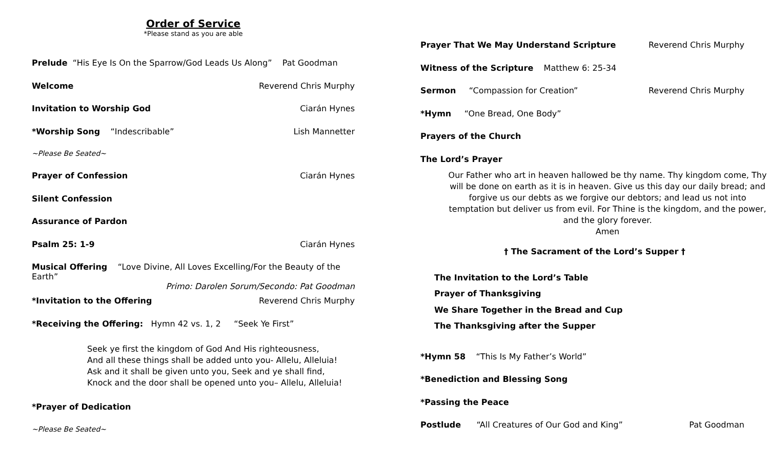Order of Service
*Please stand as you are able
Prelude “His Eye Is On the Sparrow/God Leads Us Along” Pat Goodman
Welcome Reverend Chris Murphy
Invitation to Worship God Ciarán Hynes
*Worship Song “Indescribable” Lish Mannetter
~Please Be Seated~
Prayer of Confession Ciarán Hynes
Silent Confession
Assurance of Pardon
Psalm 25: 1-9 Ciarán Hynes
Musical Offering “Love Divine, All Loves Excelling/For the Beauty of the Earth”
Primo: Darolen Sorum/Secondo: Pat Goodman
*Invitation to the Offering Reverend Chris Murphy
*Receiving the Offering: Hymn 42 vs. 1, 2 “Seek Ye First”
Seek ye first the kingdom of God And His righteousness,
And all these things shall be added unto you- Allelu, Alleluia!
Ask and it shall be given unto you, Seek and ye shall find,
Knock and the door shall be opened unto you– Allelu, Alleluia!
*Prayer of Dedication
~Please Be Seated~
Prayer That We May Understand Scripture Reverend Chris Murphy
Witness of the Scripture Matthew 6: 25-34
Sermon “Compassion for Creation” Reverend Chris Murphy
*Hymn “One Bread, One Body”
Prayers of the Church
The Lord’s Prayer
Our Father who art in heaven hallowed be thy name. Thy kingdom come, Thy will be done on earth as it is in heaven. Give us this day our daily bread; and forgive us our debts as we forgive our debtors; and lead us not into temptation but deliver us from evil. For Thine is the kingdom, and the power, and the glory forever.
Amen
† The Sacrament of the Lord’s Supper †
The Invitation to the Lord’s Table
Prayer of Thanksgiving
We Share Together in the Bread and Cup
The Thanksgiving after the Supper
*Hymn 58 “This Is My Father’s World”
*Benediction and Blessing Song
*Passing the Peace
Postlude “All Creatures of Our God and King” Pat Goodman